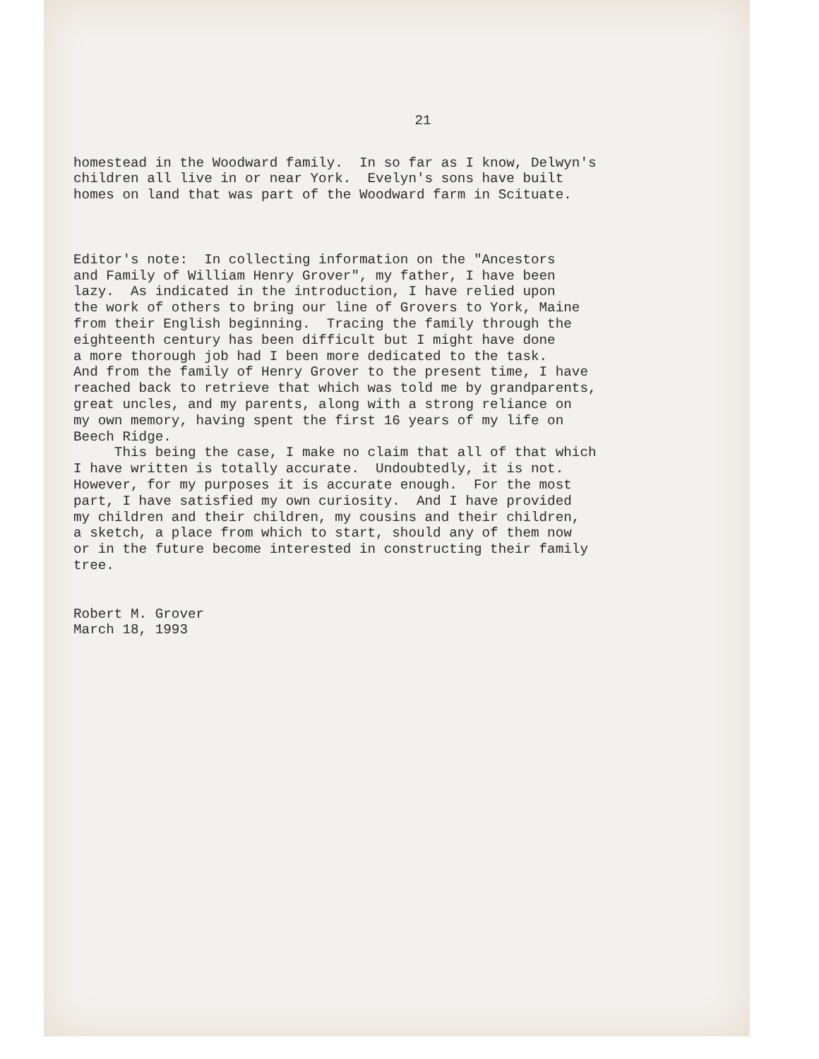21
homestead in the Woodward family. In so far as I know, Delwyn's children all live in or near York. Evelyn's sons have built homes on land that was part of the Woodward farm in Scituate.
Editor's note: In collecting information on the "Ancestors and Family of William Henry Grover", my father, I have been lazy. As indicated in the introduction, I have relied upon the work of others to bring our line of Grovers to York, Maine from their English beginning. Tracing the family through the eighteenth century has been difficult but I might have done a more thorough job had I been more dedicated to the task. And from the family of Henry Grover to the present time, I have reached back to retrieve that which was told me by grandparents, great uncles, and my parents, along with a strong reliance on my own memory, having spent the first 16 years of my life on Beech Ridge. This being the case, I make no claim that all of that which I have written is totally accurate. Undoubtedly, it is not. However, for my purposes it is accurate enough. For the most part, I have satisfied my own curiosity. And I have provided my children and their children, my cousins and their children, a sketch, a place from which to start, should any of them now or in the future become interested in constructing their family tree.
Robert M. Grover March 18, 1993